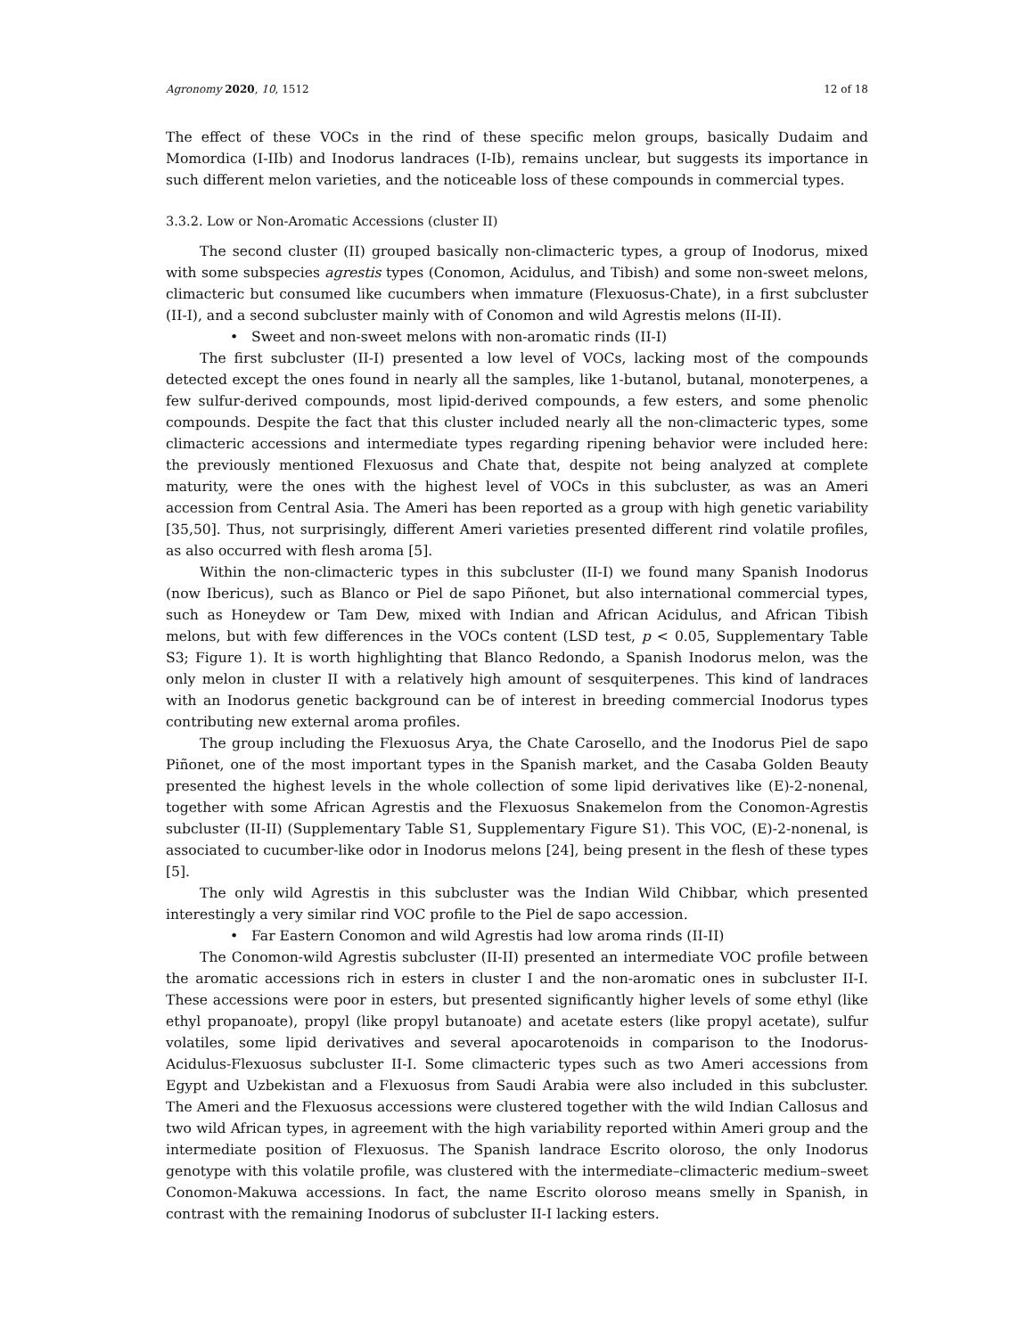Agronomy 2020, 10, 1512 12 of 18
The effect of these VOCs in the rind of these specific melon groups, basically Dudaim and Momordica (I-IIb) and Inodorus landraces (I-Ib), remains unclear, but suggests its importance in such different melon varieties, and the noticeable loss of these compounds in commercial types.
3.3.2. Low or Non-Aromatic Accessions (cluster II)
The second cluster (II) grouped basically non-climacteric types, a group of Inodorus, mixed with some subspecies agrestis types (Conomon, Acidulus, and Tibish) and some non-sweet melons, climacteric but consumed like cucumbers when immature (Flexuosus-Chate), in a first subcluster (II-I), and a second subcluster mainly with of Conomon and wild Agrestis melons (II-II).
• Sweet and non-sweet melons with non-aromatic rinds (II-I)
The first subcluster (II-I) presented a low level of VOCs, lacking most of the compounds detected except the ones found in nearly all the samples, like 1-butanol, butanal, monoterpenes, a few sulfur-derived compounds, most lipid-derived compounds, a few esters, and some phenolic compounds. Despite the fact that this cluster included nearly all the non-climacteric types, some climacteric accessions and intermediate types regarding ripening behavior were included here: the previously mentioned Flexuosus and Chate that, despite not being analyzed at complete maturity, were the ones with the highest level of VOCs in this subcluster, as was an Ameri accession from Central Asia. The Ameri has been reported as a group with high genetic variability [35,50]. Thus, not surprisingly, different Ameri varieties presented different rind volatile profiles, as also occurred with flesh aroma [5].
Within the non-climacteric types in this subcluster (II-I) we found many Spanish Inodorus (now Ibericus), such as Blanco or Piel de sapo Piñonet, but also international commercial types, such as Honeydew or Tam Dew, mixed with Indian and African Acidulus, and African Tibish melons, but with few differences in the VOCs content (LSD test, p < 0.05, Supplementary Table S3; Figure 1). It is worth highlighting that Blanco Redondo, a Spanish Inodorus melon, was the only melon in cluster II with a relatively high amount of sesquiterpenes. This kind of landraces with an Inodorus genetic background can be of interest in breeding commercial Inodorus types contributing new external aroma profiles.
The group including the Flexuosus Arya, the Chate Carosello, and the Inodorus Piel de sapo Piñonet, one of the most important types in the Spanish market, and the Casaba Golden Beauty presented the highest levels in the whole collection of some lipid derivatives like (E)-2-nonenal, together with some African Agrestis and the Flexuosus Snakemelon from the Conomon-Agrestis subcluster (II-II) (Supplementary Table S1, Supplementary Figure S1). This VOC, (E)-2-nonenal, is associated to cucumber-like odor in Inodorus melons [24], being present in the flesh of these types [5].
The only wild Agrestis in this subcluster was the Indian Wild Chibbar, which presented interestingly a very similar rind VOC profile to the Piel de sapo accession.
• Far Eastern Conomon and wild Agrestis had low aroma rinds (II-II)
The Conomon-wild Agrestis subcluster (II-II) presented an intermediate VOC profile between the aromatic accessions rich in esters in cluster I and the non-aromatic ones in subcluster II-I. These accessions were poor in esters, but presented significantly higher levels of some ethyl (like ethyl propanoate), propyl (like propyl butanoate) and acetate esters (like propyl acetate), sulfur volatiles, some lipid derivatives and several apocarotenoids in comparison to the Inodorus-Acidulus-Flexuosus subcluster II-I. Some climacteric types such as two Ameri accessions from Egypt and Uzbekistan and a Flexuosus from Saudi Arabia were also included in this subcluster. The Ameri and the Flexuosus accessions were clustered together with the wild Indian Callosus and two wild African types, in agreement with the high variability reported within Ameri group and the intermediate position of Flexuosus. The Spanish landrace Escrito oloroso, the only Inodorus genotype with this volatile profile, was clustered with the intermediate–climacteric medium–sweet Conomon-Makuwa accessions. In fact, the name Escrito oloroso means smelly in Spanish, in contrast with the remaining Inodorus of subcluster II-I lacking esters.